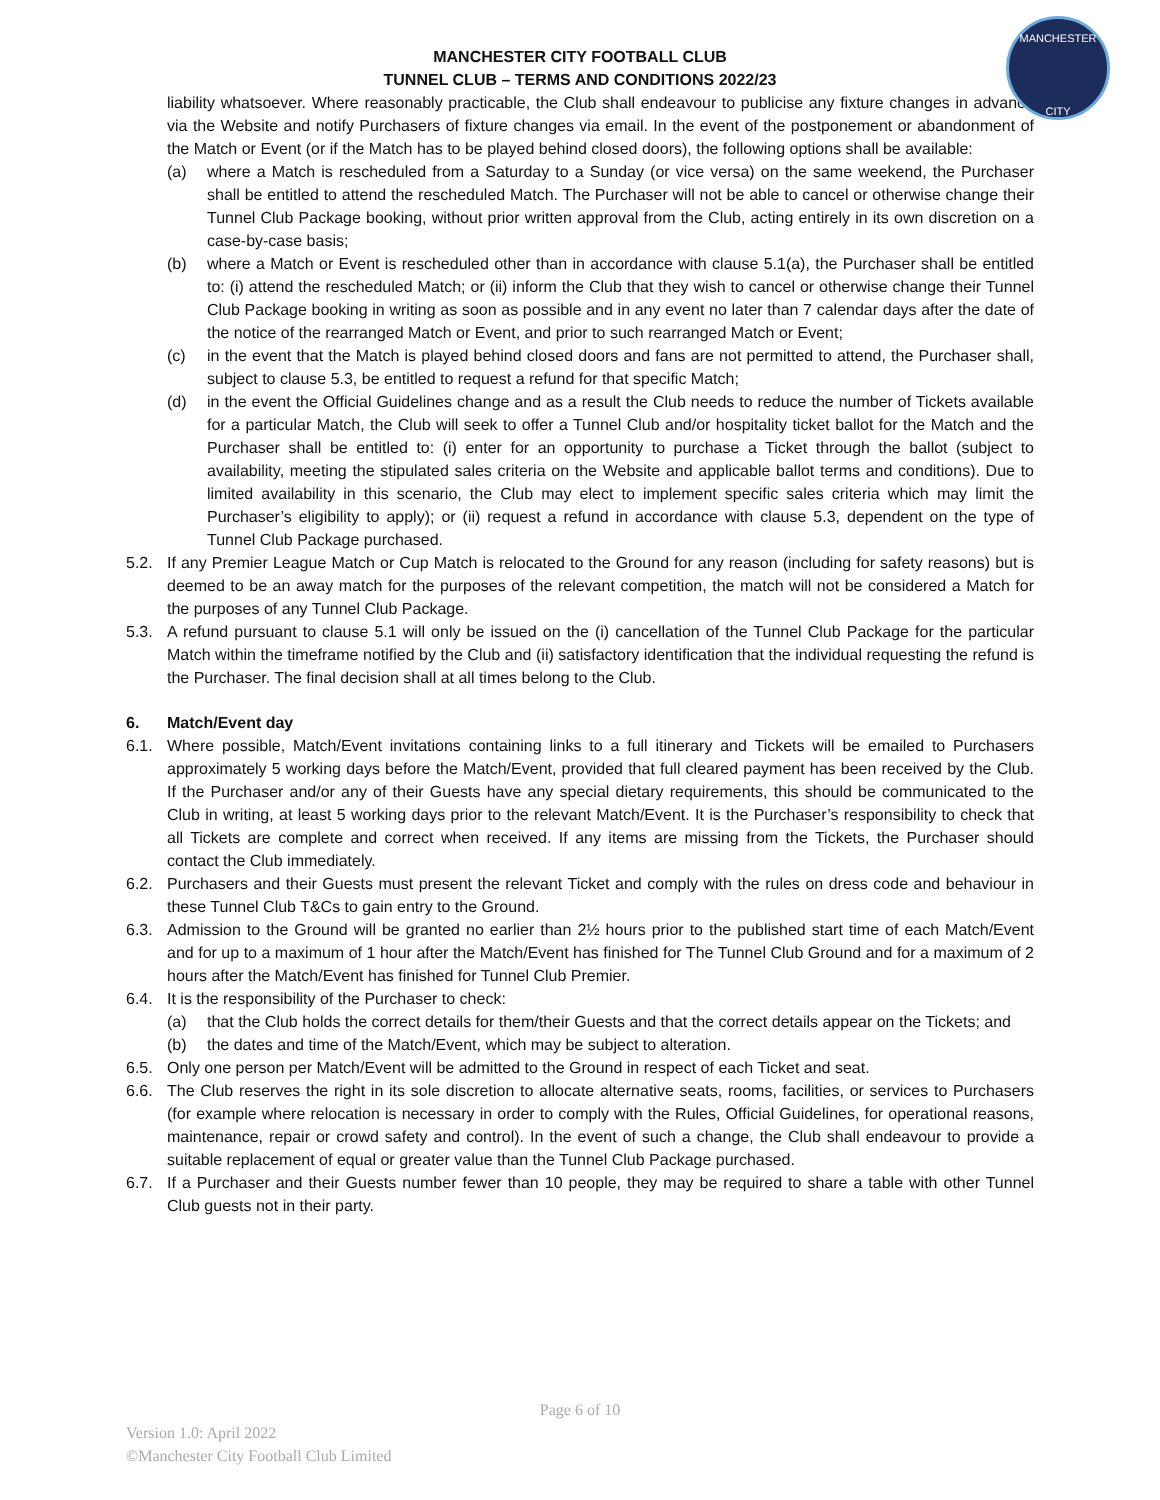MANCHESTER
CITY
MANCHESTER CITY FOOTBALL CLUB
TUNNEL CLUB – TERMS AND CONDITIONS 2022/23
liability whatsoever. Where reasonably practicable, the Club shall endeavour to publicise any fixture changes in advance via the Website and notify Purchasers of fixture changes via email. In the event of the postponement or abandonment of the Match or Event (or if the Match has to be played behind closed doors), the following options shall be available:
(a) where a Match is rescheduled from a Saturday to a Sunday (or vice versa) on the same weekend, the Purchaser shall be entitled to attend the rescheduled Match. The Purchaser will not be able to cancel or otherwise change their Tunnel Club Package booking, without prior written approval from the Club, acting entirely in its own discretion on a case-by-case basis;
(b) where a Match or Event is rescheduled other than in accordance with clause 5.1(a), the Purchaser shall be entitled to: (i) attend the rescheduled Match; or (ii) inform the Club that they wish to cancel or otherwise change their Tunnel Club Package booking in writing as soon as possible and in any event no later than 7 calendar days after the date of the notice of the rearranged Match or Event, and prior to such rearranged Match or Event;
(c) in the event that the Match is played behind closed doors and fans are not permitted to attend, the Purchaser shall, subject to clause 5.3, be entitled to request a refund for that specific Match;
(d) in the event the Official Guidelines change and as a result the Club needs to reduce the number of Tickets available for a particular Match, the Club will seek to offer a Tunnel Club and/or hospitality ticket ballot for the Match and the Purchaser shall be entitled to: (i) enter for an opportunity to purchase a Ticket through the ballot (subject to availability, meeting the stipulated sales criteria on the Website and applicable ballot terms and conditions). Due to limited availability in this scenario, the Club may elect to implement specific sales criteria which may limit the Purchaser’s eligibility to apply); or (ii) request a refund in accordance with clause 5.3, dependent on the type of Tunnel Club Package purchased.
5.2. If any Premier League Match or Cup Match is relocated to the Ground for any reason (including for safety reasons) but is deemed to be an away match for the purposes of the relevant competition, the match will not be considered a Match for the purposes of any Tunnel Club Package.
5.3. A refund pursuant to clause 5.1 will only be issued on the (i) cancellation of the Tunnel Club Package for the particular Match within the timeframe notified by the Club and (ii) satisfactory identification that the individual requesting the refund is the Purchaser. The final decision shall at all times belong to the Club.
6. Match/Event day
6.1. Where possible, Match/Event invitations containing links to a full itinerary and Tickets will be emailed to Purchasers approximately 5 working days before the Match/Event, provided that full cleared payment has been received by the Club. If the Purchaser and/or any of their Guests have any special dietary requirements, this should be communicated to the Club in writing, at least 5 working days prior to the relevant Match/Event. It is the Purchaser’s responsibility to check that all Tickets are complete and correct when received. If any items are missing from the Tickets, the Purchaser should contact the Club immediately.
6.2. Purchasers and their Guests must present the relevant Ticket and comply with the rules on dress code and behaviour in these Tunnel Club T&Cs to gain entry to the Ground.
6.3. Admission to the Ground will be granted no earlier than 2½ hours prior to the published start time of each Match/Event and for up to a maximum of 1 hour after the Match/Event has finished for The Tunnel Club Ground and for a maximum of 2 hours after the Match/Event has finished for Tunnel Club Premier.
6.4. It is the responsibility of the Purchaser to check:
(a) that the Club holds the correct details for them/their Guests and that the correct details appear on the Tickets; and
(b) the dates and time of the Match/Event, which may be subject to alteration.
6.5. Only one person per Match/Event will be admitted to the Ground in respect of each Ticket and seat.
6.6. The Club reserves the right in its sole discretion to allocate alternative seats, rooms, facilities, or services to Purchasers (for example where relocation is necessary in order to comply with the Rules, Official Guidelines, for operational reasons, maintenance, repair or crowd safety and control). In the event of such a change, the Club shall endeavour to provide a suitable replacement of equal or greater value than the Tunnel Club Package purchased.
6.7. If a Purchaser and their Guests number fewer than 10 people, they may be required to share a table with other Tunnel Club guests not in their party.
Page 6 of 10
Version 1.0: April 2022
©Manchester City Football Club Limited